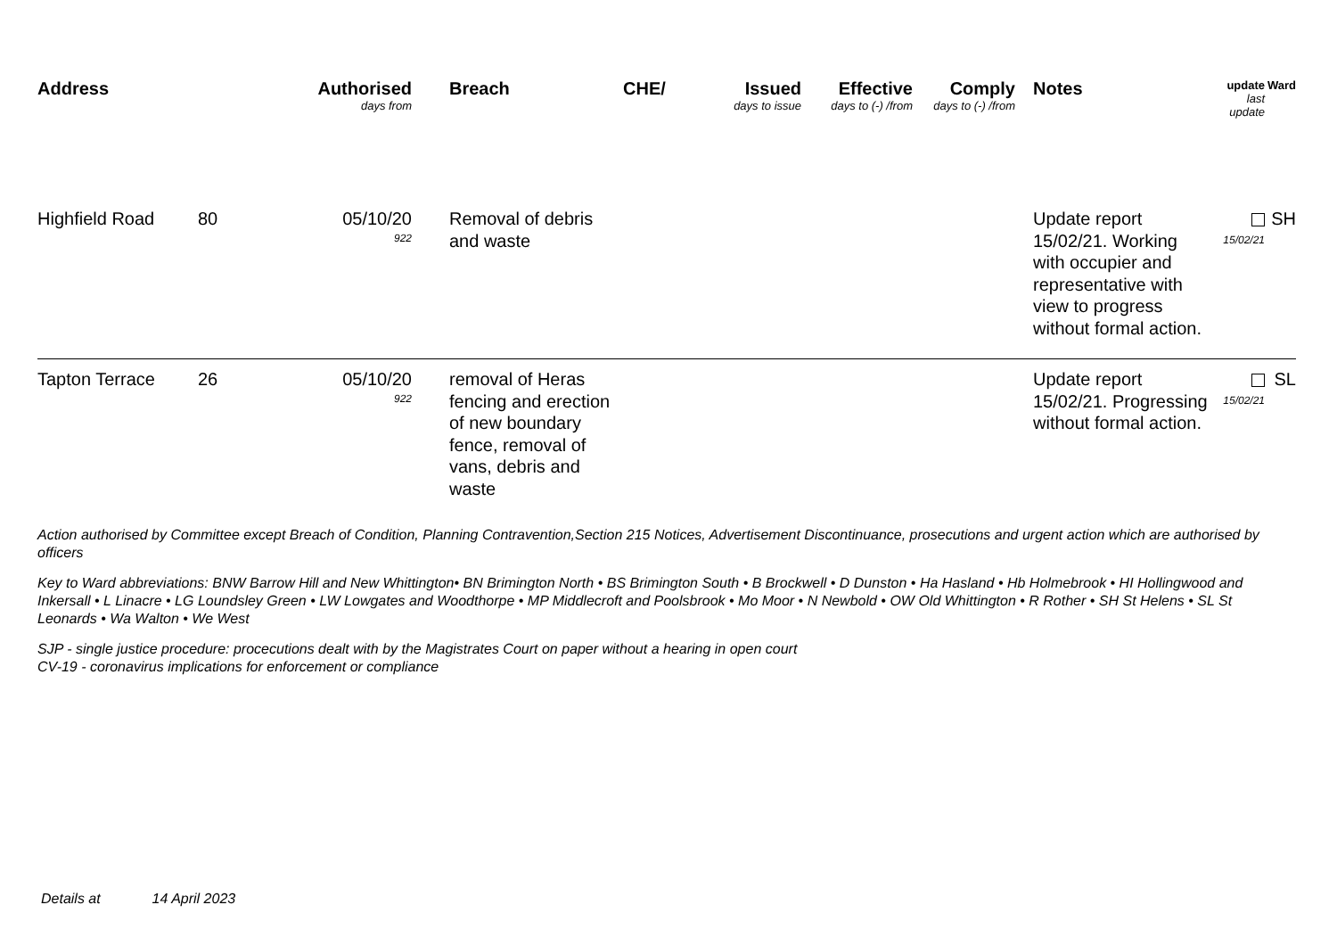| Address | | Authorised days from | Breach | CHE/ | Issued days to issue | Effective days to (-) /from | Comply days to (-) /from | Notes | update last update | Ward |
| --- | --- | --- | --- | --- | --- | --- | --- | --- | --- | --- |
| Highfield Road | 80 | 05/10/20 922 | Removal of debris and waste | | | | | Update report 15/02/21. Working with occupier and representative with view to progress without formal action. | 15/02/21 | SH |
| Tapton Terrace | 26 | 05/10/20 922 | removal of Heras fencing and erection of new boundary fence, removal of vans, debris and waste | | | | | Update report 15/02/21. Progressing without formal action. | 15/02/21 | SL |
Action authorised by Committee except Breach of Condition, Planning Contravention,Section 215 Notices, Advertisement Discontinuance, prosecutions and urgent action which are authorised by officers
Key to Ward abbreviations: BNW Barrow Hill and New Whittington• BN Brimington North • BS Brimington South • B Brockwell • D Dunston • Ha Hasland • Hb Holmebrook • HI Hollingwood and Inkersall • L Linacre • LG Loundsley Green • LW Lowgates and Woodthorpe • MP Middlecroft and Poolsbrook • Mo Moor • N Newbold • OW Old Whittington • R Rother • SH St Helens • SL St Leonards • Wa Walton • We West
SJP - single justice procedure: procecutions dealt with by the Magistrates Court on paper without a hearing in open court
CV-19 - coronavirus implications for enforcement or compliance
Details at 14 April 2023